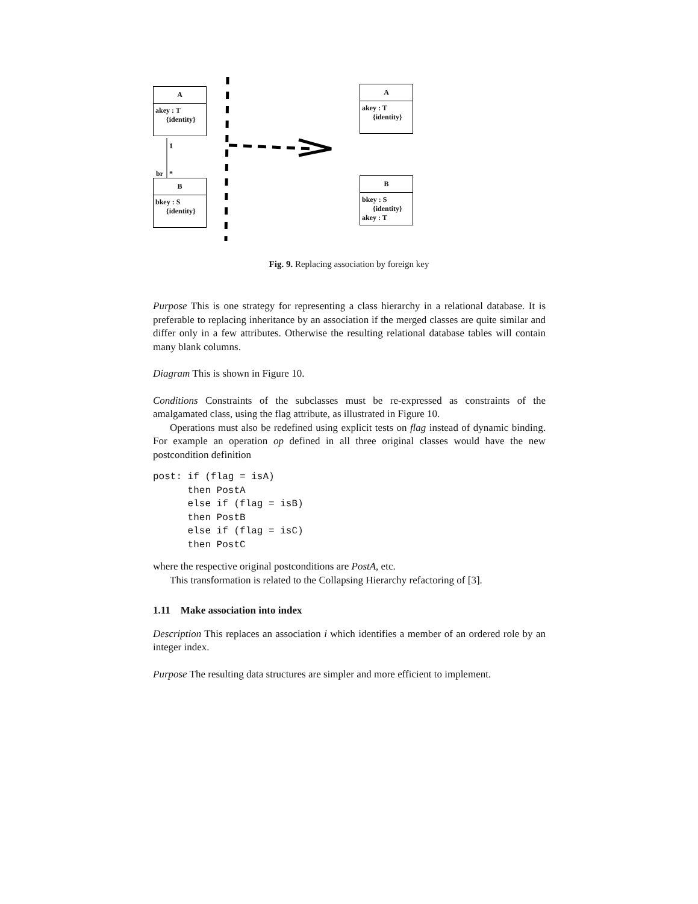A
akey : T
{identity}
1
br *
B
bkey : S
{identity}
A
akey : T
{identity}
B
bkey : S
{identity}
akey : T
Fig. 9. Replacing association by foreign key
Purpose This is one strategy for representing a class hierarchy in a relational database. It is preferable to replacing inheritance by an association if the merged classes are quite similar and differ only in a few attributes. Otherwise the resulting relational database tables will contain many blank columns.
Diagram This is shown in Figure 10.
Conditions Constraints of the subclasses must be re-expressed as constraints of the amalgamated class, using the flag attribute, as illustrated in Figure 10.
Operations must also be redefined using explicit tests on flag instead of dynamic binding. For example an operation op defined in all three original classes would have the new postcondition definition
post: if (flag = isA)
      then PostA
      else if (flag = isB)
      then PostB
      else if (flag = isC)
      then PostC
where the respective original postconditions are PostA, etc.
This transformation is related to the Collapsing Hierarchy refactoring of [3].
1.11 Make association into index
Description This replaces an association i which identifies a member of an ordered role by an integer index.
Purpose The resulting data structures are simpler and more efficient to implement.